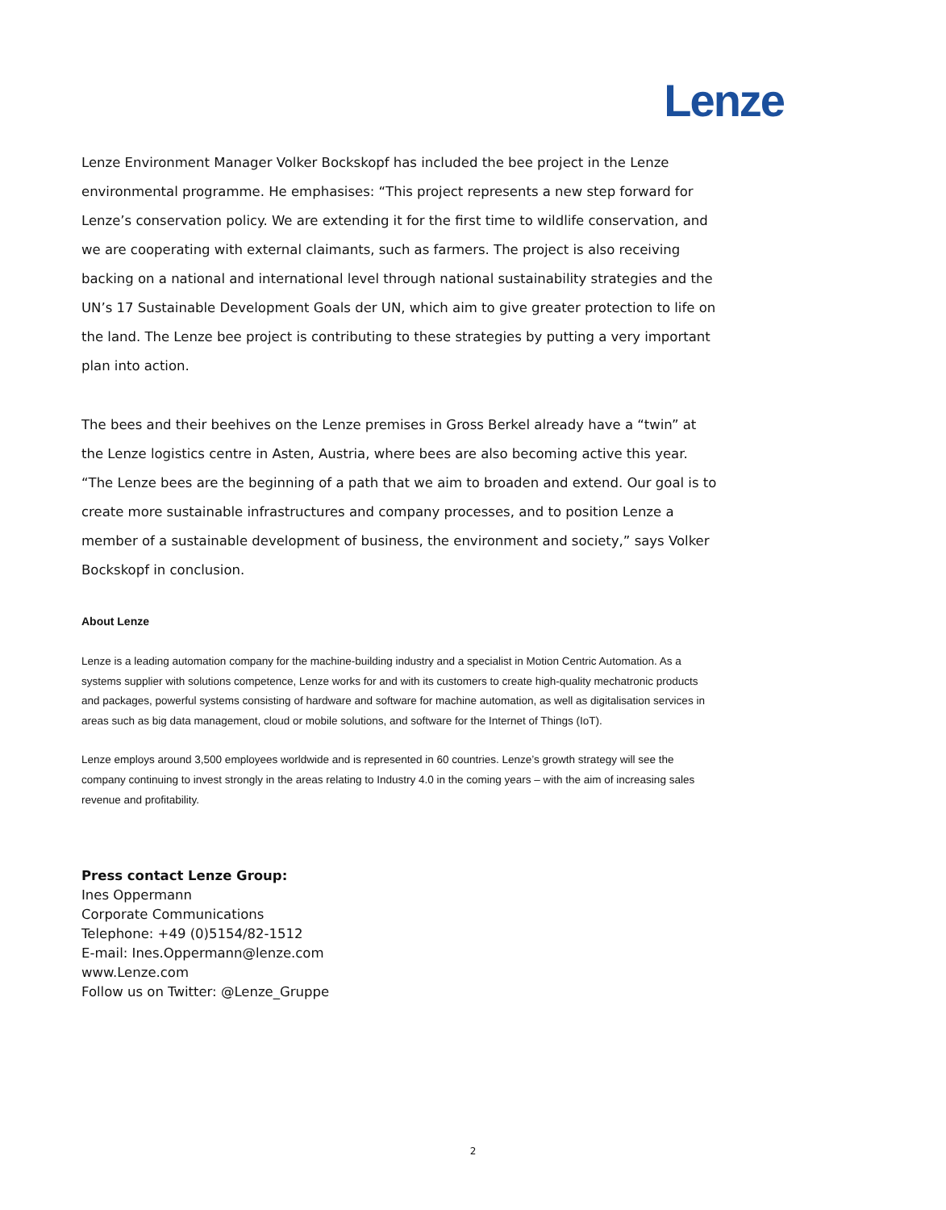Lenze
Lenze Environment Manager Volker Bockskopf has included the bee project in the Lenze environmental programme. He emphasises: “This project represents a new step forward for Lenze’s conservation policy. We are extending it for the first time to wildlife conservation, and we are cooperating with external claimants, such as farmers. The project is also receiving backing on a national and international level through national sustainability strategies and the UN’s 17 Sustainable Development Goals der UN, which aim to give greater protection to life on the land. The Lenze bee project is contributing to these strategies by putting a very important plan into action.
The bees and their beehives on the Lenze premises in Gross Berkel already have a “twin” at the Lenze logistics centre in Asten, Austria, where bees are also becoming active this year. “The Lenze bees are the beginning of a path that we aim to broaden and extend. Our goal is to create more sustainable infrastructures and company processes, and to position Lenze a member of a sustainable development of business, the environment and society,” says Volker Bockskopf in conclusion.
About Lenze
Lenze is a leading automation company for the machine-building industry and a specialist in Motion Centric Automation. As a systems supplier with solutions competence, Lenze works for and with its customers to create high-quality mechatronic products and packages, powerful systems consisting of hardware and software for machine automation, as well as digitalisation services in areas such as big data management, cloud or mobile solutions, and software for the Internet of Things (IoT).
Lenze employs around 3,500 employees worldwide and is represented in 60 countries. Lenze’s growth strategy will see the company continuing to invest strongly in the areas relating to Industry 4.0 in the coming years – with the aim of increasing sales revenue and profitability.
Press contact Lenze Group:
Ines Oppermann
Corporate Communications
Telephone: +49 (0)5154/82-1512
E-mail: Ines.Oppermann@lenze.com
www.Lenze.com
Follow us on Twitter: @Lenze_Gruppe
2